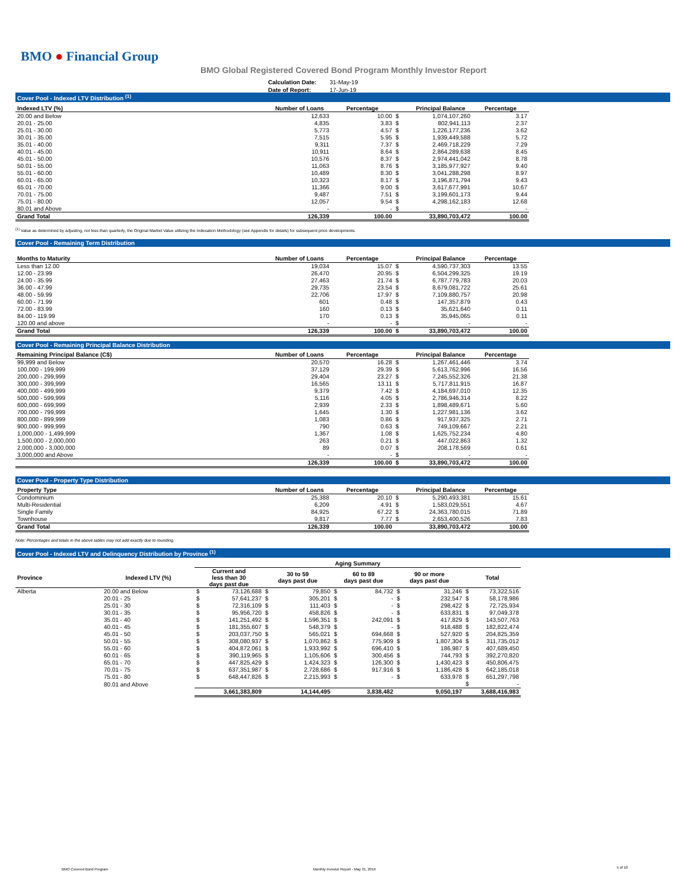BMO ● Financial Group
BMO Global Registered Covered Bond Program Monthly Investor Report
| Calculation Date: | 31-May-19 |
| Date of Report: | 17-Jun-19 |
Cover Pool - Indexed LTV Distribution <sup>(1)</sup>
| Indexed LTV (%) | Number of Loans | Percentage | | Principal Balance | Percentage |
| --- | --- | --- | --- | --- | --- |
| 20.00 and Below | 12,633 | 10.00 | $ | 1,074,107,260 | 3.17 |
| 20.01 - 25.00 | 4,835 | 3.83 | $ | 802,941,113 | 2.37 |
| 25.01 - 30.00 | 5,773 | 4.57 | $ | 1,226,177,236 | 3.62 |
| 30.01 - 35.00 | 7,515 | 5.95 | $ | 1,939,449,588 | 5.72 |
| 35.01 - 40.00 | 9,311 | 7.37 | $ | 2,469,718,229 | 7.29 |
| 40.01 - 45.00 | 10,911 | 8.64 | $ | 2,864,289,638 | 8.45 |
| 45.01 - 50.00 | 10,576 | 8.37 | $ | 2,974,441,042 | 8.78 |
| 50.01 - 55.00 | 11,063 | 8.76 | $ | 3,185,977,927 | 9.40 |
| 55.01 - 60.00 | 10,489 | 8.30 | $ | 3,041,288,298 | 8.97 |
| 60.01 - 65.00 | 10,323 | 8.17 | $ | 3,196,871,794 | 9.43 |
| 65.01 - 70.00 | 11,366 | 9.00 | $ | 3,617,677,991 | 10.67 |
| 70.01 - 75.00 | 9,487 | 7.51 | $ | 3,199,601,173 | 9.44 |
| 75.01 - 80.00 | 12,057 | 9.54 | $ | 4,298,162,183 | 12.68 |
| 80.01 and Above | - | - | $ | - | - |
| Grand Total | 126,339 | 100.00 | | 33,890,703,472 | 100.00 |
<sup>(1)</sup> Value as determined by adjusting, not less than quarterly, the Original Market Value utilizing the Indexation Methodology (see Appendix for details) for subsequent price developments.
Cover Pool - Remaining Term Distribution
| Months to Maturity | Number of Loans | Percentage | | Principal Balance | Percentage |
| --- | --- | --- | --- | --- | --- |
| Less than 12.00 | 19,034 | 15.07 | $ | 4,590,737,303 | 13.55 |
| 12.00 - 23.99 | 26,470 | 20.95 | $ | 6,504,299,325 | 19.19 |
| 24.00 - 35.99 | 27,463 | 21.74 | $ | 6,787,779,783 | 20.03 |
| 36.00 - 47.99 | 29,735 | 23.54 | $ | 8,679,081,722 | 25.61 |
| 48.00 - 59.99 | 22,706 | 17.97 | $ | 7,109,880,757 | 20.98 |
| 60.00 - 71.99 | 601 | 0.48 | $ | 147,357,879 | 0.43 |
| 72.00 - 83.99 | 160 | 0.13 | $ | 35,621,640 | 0.11 |
| 84.00 - 119.99 | 170 | 0.13 | $ | 35,945,065 | 0.11 |
| 120.00 and above | - | - | $ | - | - |
| Grand Total | 126,339 | 100.00 | $ | 33,890,703,472 | 100.00 |
Cover Pool - Remaining Principal Balance Distribution
| Remaining Principal Balance (C$) | Number of Loans | Percentage | | Principal Balance | Percentage |
| --- | --- | --- | --- | --- | --- |
| 99,999 and Below | 20,570 | 16.28 | $ | 1,267,461,446 | 3.74 |
| 100,000 - 199,999 | 37,129 | 29.39 | $ | 5,613,762,996 | 16.56 |
| 200,000 - 299,999 | 29,404 | 23.27 | $ | 7,245,552,326 | 21.38 |
| 300,000 - 399,999 | 16,565 | 13.11 | $ | 5,717,811,915 | 16.87 |
| 400,000 - 499,999 | 9,379 | 7.42 | $ | 4,184,697,010 | 12.35 |
| 500,000 - 599,999 | 5,116 | 4.05 | $ | 2,786,946,314 | 8.22 |
| 600,000 - 699,999 | 2,939 | 2.33 | $ | 1,898,489,671 | 5.60 |
| 700,000 - 799,999 | 1,645 | 1.30 | $ | 1,227,981,136 | 3.62 |
| 800,000 - 899,999 | 1,083 | 0.86 | $ | 917,937,325 | 2.71 |
| 900,000 - 999,999 | 790 | 0.63 | $ | 749,109,667 | 2.21 |
| 1,000,000 - 1,499,999 | 1,367 | 1.08 | $ | 1,625,752,234 | 4.80 |
| 1,500,000 - 2,000,000 | 263 | 0.21 | $ | 447,022,863 | 1.32 |
| 2,000,000 - 3,000,000 | 89 | 0.07 | $ | 208,178,569 | 0.61 |
| 3,000,000 and Above | - | - | $ | - | - |
| | 126,339 | 100.00 | $ | 33,890,703,472 | 100.00 |
Cover Pool - Property Type Distribution
| Property Type | Number of Loans | Percentage | | Principal Balance | Percentage |
| --- | --- | --- | --- | --- | --- |
| Condominium | 25,388 | 20.10 | $ | 5,290,493,381 | 15.61 |
| Multi-Residential | 6,209 | 4.91 | $ | 1,583,029,551 | 4.67 |
| Single Family | 84,925 | 67.22 | $ | 24,363,780,015 | 71.89 |
| Townhouse | 9,817 | 7.77 | $ | 2,653,400,526 | 7.83 |
| Grand Total | 126,339 | 100.00 | | 33,890,703,472 | 100.00 |
Note: Percentages and totals in the above tables may not add exactly due to rounding.
Cover Pool - Indexed LTV and Delinquency Distribution by Province <sup>(1)</sup>
| | | Aging Summary | | | | | | | | | |
| --- | --- | --- | --- | --- | --- | --- | --- | --- | --- | --- | --- |
| Province | Indexed LTV (%) | Current and less than 30 days past due | | 30 to 59 days past due | | 60 to 89 days past due | | 90 or more days past due | | Total | |
| Alberta | 20.00 and Below | $ | 73,126,688 | $ | 79,850 | $ | 84,732 | $ | 31,246 | $ | 73,322,516 |
| | 20.01 - 25 | $ | 57,641,237 | $ | 305,201 | $ | - | $ | 232,547 | $ | 58,178,986 |
| | 25.01 - 30 | $ | 72,316,109 | $ | 111,403 | $ | - | $ | 298,422 | $ | 72,725,934 |
| | 30.01 - 35 | $ | 95,956,720 | $ | 458,826 | $ | - | $ | 633,831 | $ | 97,049,378 |
| | 35.01 - 40 | $ | 141,251,492 | $ | 1,596,351 | $ | 242,091 | $ | 417,829 | $ | 143,507,763 |
| | 40.01 - 45 | $ | 181,355,607 | $ | 548,379 | $ | - | $ | 918,488 | $ | 182,822,474 |
| | 45.01 - 50 | $ | 203,037,750 | $ | 565,021 | $ | 694,668 | $ | 527,920 | $ | 204,825,359 |
| | 50.01 - 55 | $ | 308,080,937 | $ | 1,070,862 | $ | 775,909 | $ | 1,807,304 | $ | 311,735,012 |
| | 55.01 - 60 | $ | 404,872,061 | $ | 1,933,992 | $ | 696,410 | $ | 186,987 | $ | 407,689,450 |
| | 60.01 - 65 | $ | 390,119,965 | $ | 1,105,606 | $ | 300,456 | $ | 744,793 | $ | 392,270,820 |
| | 65.01 - 70 | $ | 447,825,429 | $ | 1,424,323 | $ | 126,300 | $ | 1,430,423 | $ | 450,806,475 |
| | 70.01 - 75 | $ | 637,351,987 | $ | 2,728,686 | $ | 917,916 | $ | 1,186,428 | $ | 642,185,018 |
| | 75.01 - 80 | $ | 648,447,826 | $ | 2,215,993 | $ | - | $ | 633,978 | $ | 651,297,798 |
| | 80.01 and Above | | | | | | | | | $ | - |
| | | 3,661,383,809 | | 14,144,495 | | 3,838,482 | | 9,050,197 | | 3,688,416,983 | |
BMO Covered Bond Program
Monthly Investor Report - May 31, 2019
5 of 10